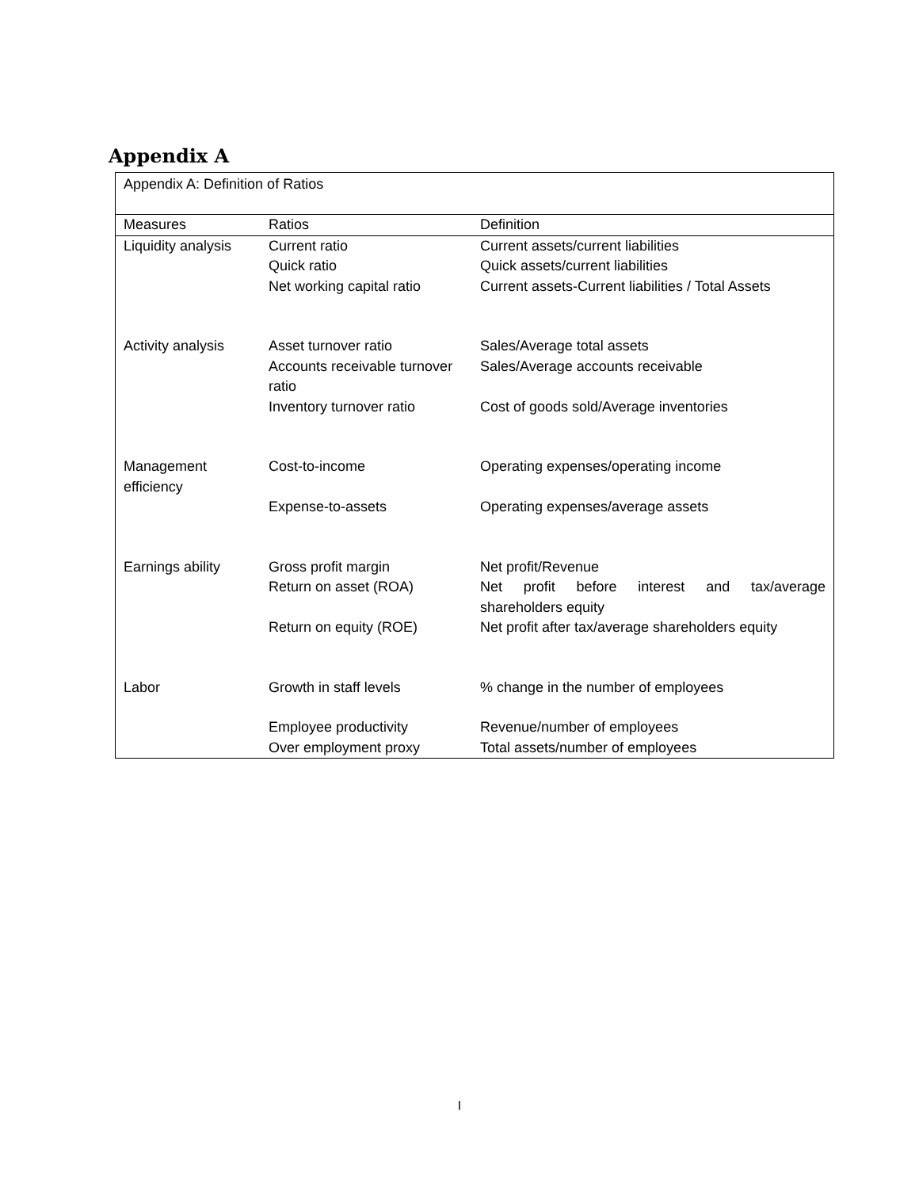Appendix A
| Appendix A: Definition of Ratios | | |
| Measures | Ratios | Definition |
| Liquidity analysis | Current ratio | Current assets/current liabilities |
| | Quick ratio | Quick assets/current liabilities |
| | Net working capital ratio | Current assets-Current liabilities / Total Assets |
| Activity analysis | Asset turnover ratio | Sales/Average total assets |
| | Accounts receivable turnover ratio | Sales/Average accounts receivable |
| | Inventory turnover ratio | Cost of goods sold/Average inventories |
| Management efficiency | Cost-to-income | Operating expenses/operating income |
| | Expense-to-assets | Operating expenses/average assets |
| Earnings ability | Gross profit margin | Net profit/Revenue |
| | Return on asset (ROA) | Net profit before interest and tax/average shareholders equity |
| | Return on equity (ROE) | Net profit after tax/average shareholders equity |
| Labor | Growth in staff levels | % change in the number of employees |
| | Employee productivity | Revenue/number of employees |
| | Over employment proxy | Total assets/number of employees |
I